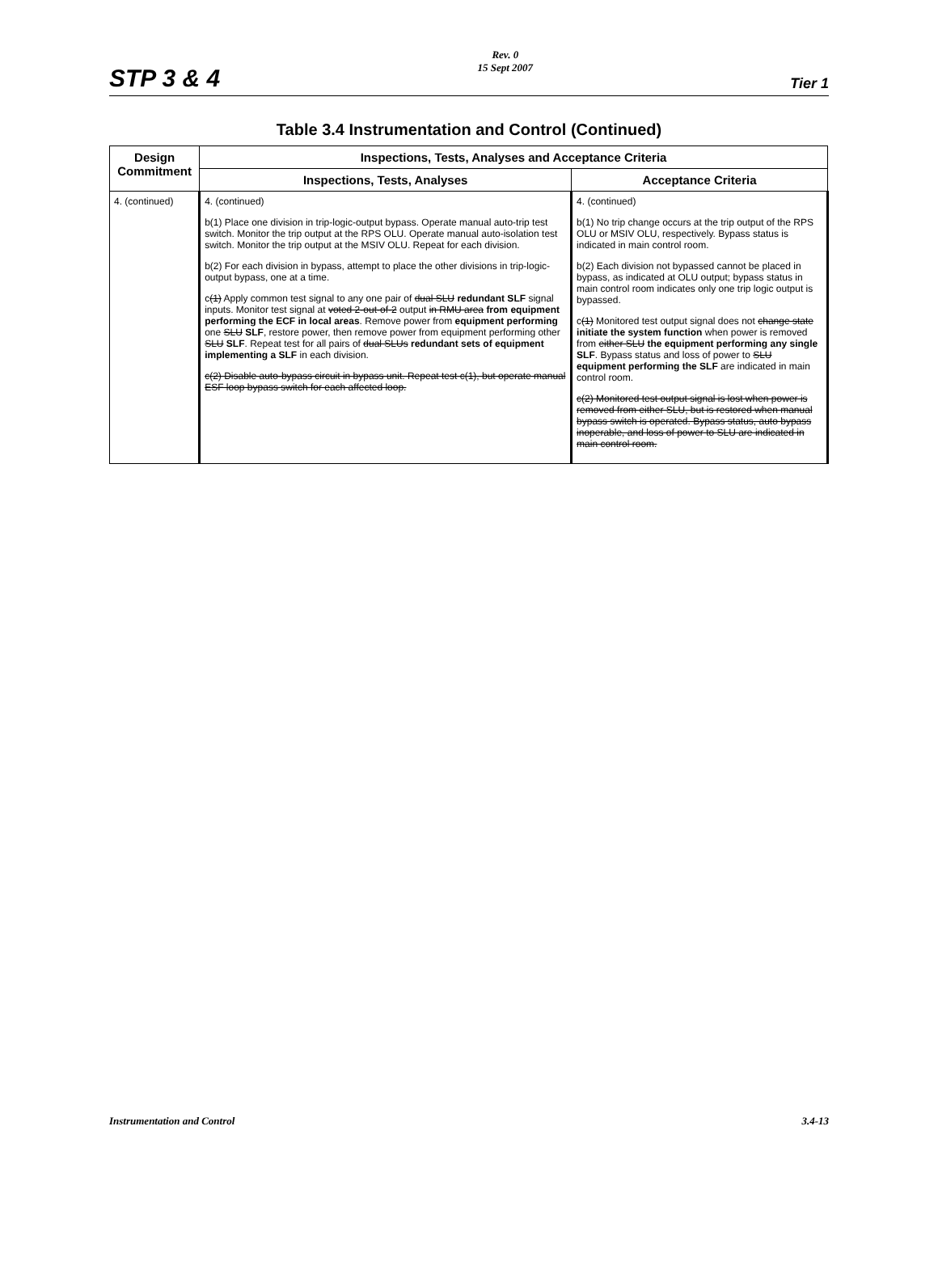STP 3 & 4
Rev. 0
15 Sept 2007
Tier 1
Table 3.4 Instrumentation and Control (Continued)
| Design Commitment | Inspections, Tests, Analyses and Acceptance Criteria | |
| --- | --- | --- |
| | Inspections, Tests, Analyses | Acceptance Criteria |
| 4. (continued) | 4. (continued) b(1) Place one division in trip-logic-output bypass. Operate manual auto-trip test switch. Monitor the trip output at the RPS OLU. Operate manual auto-isolation test switch. Monitor the trip output at the MSIV OLU. Repeat for each division. b(2) For each division in bypass, attempt to place the other divisions in trip-logic- output bypass, one at a time. c (1) Apply common test signal to any one pair of dual SLU redundant SLF signal inputs. Monitor test signal at voted 2-out-of-2 output in RMU area from equipment performing the ECF in local areas . Remove power from equipment performing one SLU SLF , restore power, then remove power from equipment performing other SLU SLF . Repeat test for all pairs of dual SLUs redundant sets of equipment implementing a SLF in each division. c(2) Disable auto-bypass circuit in bypass unit. Repeat test c(1), but operate manual ESF loop bypass switch for each affected loop. | 4. (continued) b(1) No trip change occurs at the trip output of the RPS OLU or MSIV OLU, respectively. Bypass status is indicated in main control room. b(2) Each division not bypassed cannot be placed in bypass, as indicated at OLU output; bypass status in main control room indicates only one trip logic output is bypassed. c (1) Monitored test output signal does not change state initiate the system function when power is removed from either SLU the equipment performing any single SLF . Bypass status and loss of power to SLU equipment performing the SLF are indicated in main control room. c(2) Monitored test output signal is lost when power is removed from either SLU, but is restored when manual bypass switch is operated. Bypass status, auto bypass inoperable, and loss of power to SLU are indicated in main control room. |
Instrumentation and Control 3.4-13